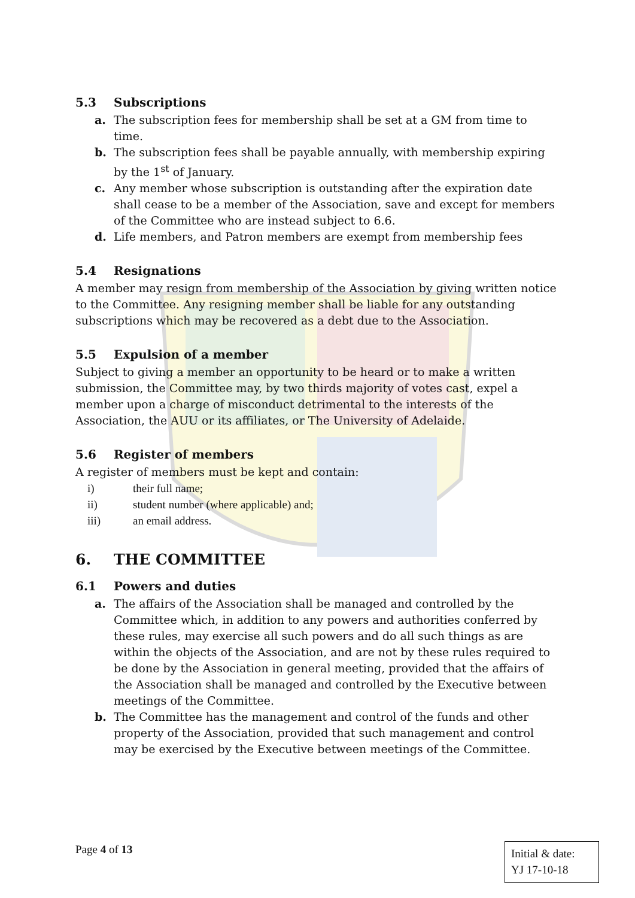5.3 Subscriptions
a. The subscription fees for membership shall be set at a GM from time to time.
b. The subscription fees shall be payable annually, with membership expiring by the 1<sup>st</sup> of January.
c. Any member whose subscription is outstanding after the expiration date shall cease to be a member of the Association, save and except for members of the Committee who are instead subject to 6.6.
d. Life members, and Patron members are exempt from membership fees
5.4 Resignations
A member may resign from membership of the Association by giving written notice to the Committee. Any resigning member shall be liable for any outstanding subscriptions which may be recovered as a debt due to the Association.
5.5 Expulsion of a member
Subject to giving a member an opportunity to be heard or to make a written submission, the Committee may, by two thirds majority of votes cast, expel a member upon a charge of misconduct detrimental to the interests of the Association, the AUU or its affiliates, or The University of Adelaide.
5.6 Register of members
A register of members must be kept and contain:
i) their full name;
ii) student number (where applicable) and;
iii) an email address.
6. THE COMMITTEE
6.1 Powers and duties
a. The affairs of the Association shall be managed and controlled by the Committee which, in addition to any powers and authorities conferred by these rules, may exercise all such powers and do all such things as are within the objects of the Association, and are not by these rules required to be done by the Association in general meeting, provided that the affairs of the Association shall be managed and controlled by the Executive between meetings of the Committee.
b. The Committee has the management and control of the funds and other property of the Association, provided that such management and control may be exercised by the Executive between meetings of the Committee.
Page 4 of 13
Initial & date:
YJ 17-10-18